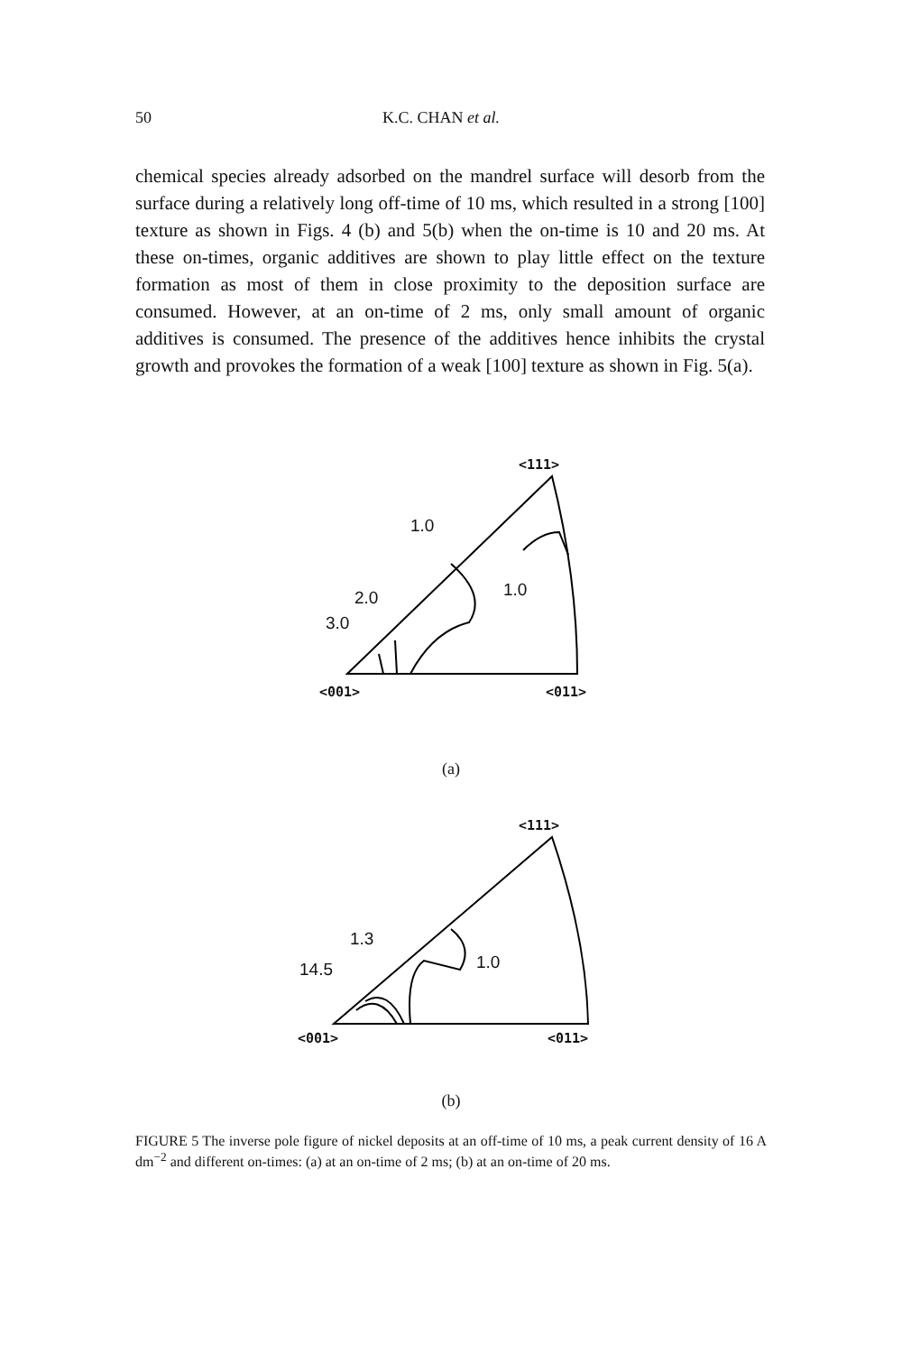50 K.C. CHAN et al.
chemical species already adsorbed on the mandrel surface will desorb from the surface during a relatively long off-time of 10 ms, which resulted in a strong [100] texture as shown in Figs. 4 (b) and 5(b) when the on-time is 10 and 20 ms. At these on-times, organic additives are shown to play little effect on the texture formation as most of them in close proximity to the deposition surface are consumed. However, at an on-time of 2 ms, only small amount of organic additives is consumed. The presence of the additives hence inhibits the crystal growth and provokes the formation of a weak [100] texture as shown in Fig. 5(a).
<111>
1.0
1.0
2.0
3.0
<001> <011>
(a)
<111>
1.3
1.0
14.5
<001> <011>
(b)
FIGURE 5 The inverse pole figure of nickel deposits at an off-time of 10 ms, a peak current density of 16 A dm<sup>−2</sup> and different on-times: (a) at an on-time of 2 ms; (b) at an on-time of 20 ms.